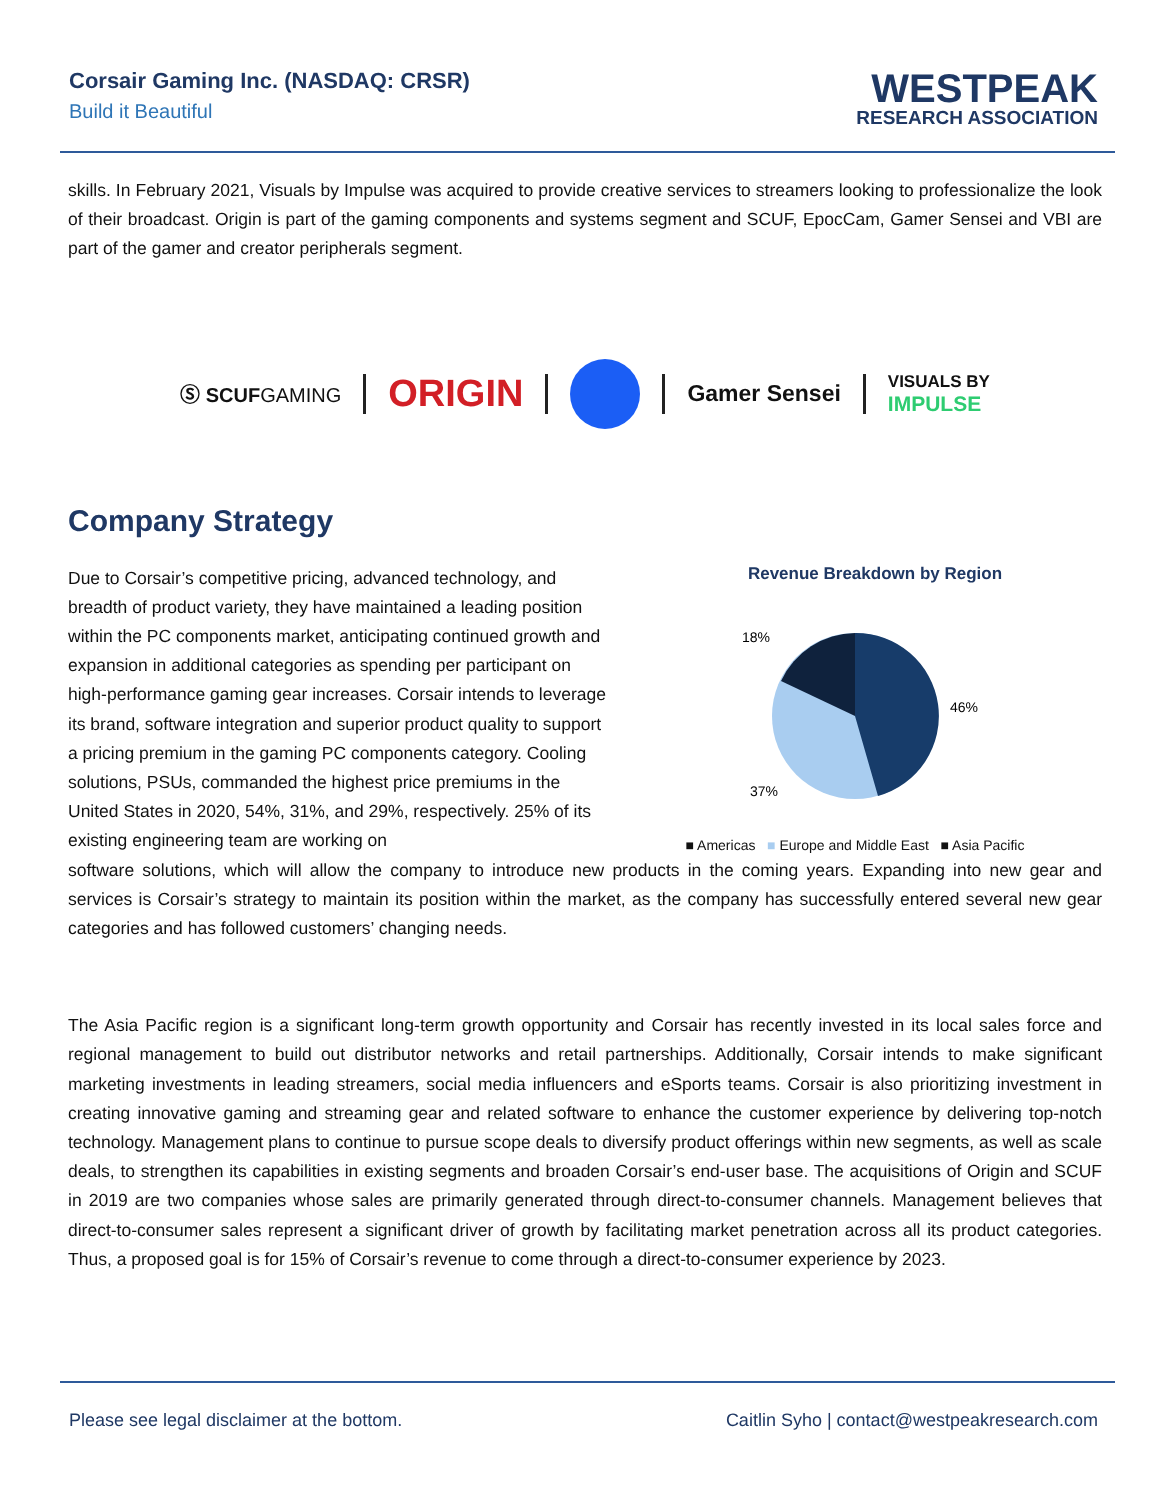Corsair Gaming Inc. (NASDAQ: CRSR)
Build it Beautiful
WESTPEAK
RESEARCH ASSOCIATION
skills. In February 2021, Visuals by Impulse was acquired to provide creative services to streamers looking to professionalize the look of their broadcast. Origin is part of the gaming components and systems segment and SCUF, EpocCam, Gamer Sensei and VBI are part of the gamer and creator peripherals segment.
Ⓢ SCUFGAMING ORIGIN Gamer Sensei VISUALS BY
IMPULSE
Company Strategy
Due to Corsair’s competitive pricing, advanced technology, and breadth of product variety, they have maintained a leading position within the PC components market, anticipating continued growth and expansion in additional categories as spending per participant on high-performance gaming gear increases. Corsair intends to leverage its brand, software integration and superior product quality to support a pricing premium in the gaming PC components category. Cooling solutions, PSUs, commanded the highest price premiums in the United States in 2020, 54%, 31%, and 29%, respectively. 25% of its existing engineering team are working on
Revenue Breakdown by Region
46%
37%
18%
■ Americas ■ Europe and Middle East ■ Asia Pacific
software solutions, which will allow the company to introduce new products in the coming years. Expanding into new gear and services is Corsair’s strategy to maintain its position within the market, as the company has successfully entered several new gear categories and has followed customers’ changing needs.
The Asia Pacific region is a significant long-term growth opportunity and Corsair has recently invested in its local sales force and regional management to build out distributor networks and retail partnerships. Additionally, Corsair intends to make significant marketing investments in leading streamers, social media influencers and eSports teams. Corsair is also prioritizing investment in creating innovative gaming and streaming gear and related software to enhance the customer experience by delivering top-notch technology. Management plans to continue to pursue scope deals to diversify product offerings within new segments, as well as scale deals, to strengthen its capabilities in existing segments and broaden Corsair’s end-user base. The acquisitions of Origin and SCUF in 2019 are two companies whose sales are primarily generated through direct-to-consumer channels. Management believes that direct-to-consumer sales represent a significant driver of growth by facilitating market penetration across all its product categories. Thus, a proposed goal is for 15% of Corsair’s revenue to come through a direct-to-consumer experience by 2023.
Please see legal disclaimer at the bottom. Caitlin Syho | contact@westpeakresearch.com